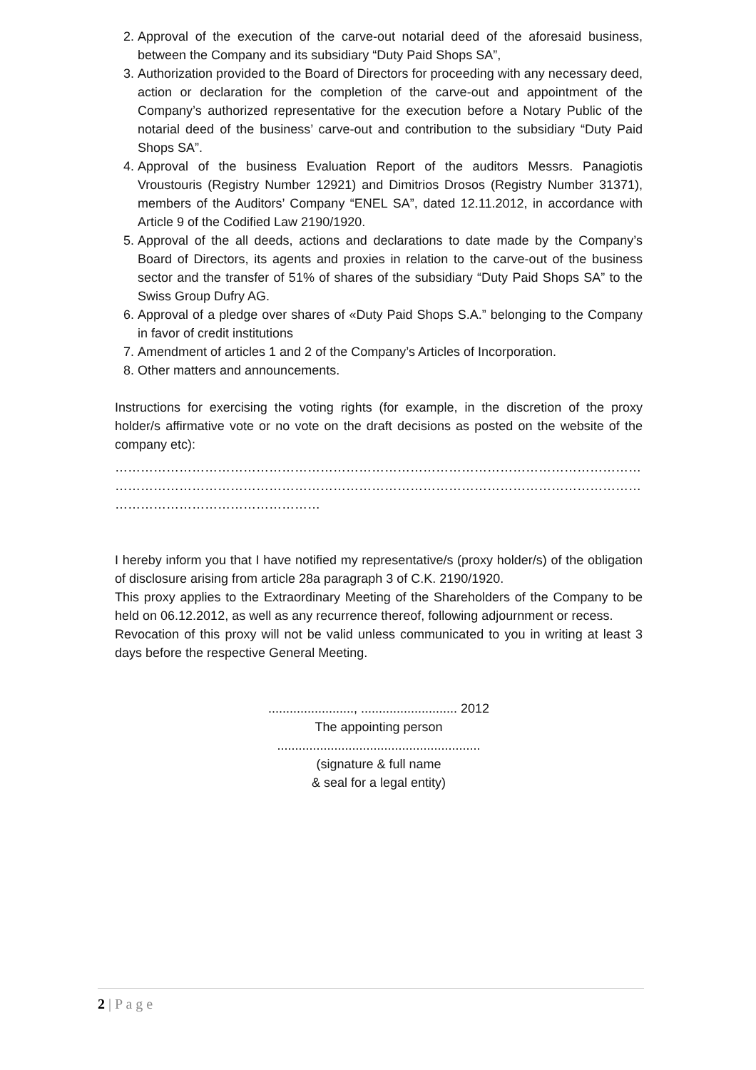2. Approval of the execution of the carve-out notarial deed of the aforesaid business, between the Company and its subsidiary “Duty Paid Shops SA”,
3. Authorization provided to the Board of Directors for proceeding with any necessary deed, action or declaration for the completion of the carve-out and appointment of the Company’s authorized representative for the execution before a Notary Public of the notarial deed of the business’ carve-out and contribution to the subsidiary “Duty Paid Shops SA”.
4. Approval of the business Evaluation Report of the auditors Messrs. Panagiotis Vroustouris (Registry Number 12921) and Dimitrios Drosos (Registry Number 31371), members of the Auditors’ Company “ENEL SA”, dated 12.11.2012, in accordance with Article 9 of the Codified Law 2190/1920.
5. Approval of the all deeds, actions and declarations to date made by the Company’s Board of Directors, its agents and proxies in relation to the carve-out of the business sector and the transfer of 51% of shares of the subsidiary “Duty Paid Shops SA” to the Swiss Group Dufry AG.
6. Approval of a pledge over shares of «Duty Paid Shops S.A.” belonging to the Company in favor of credit institutions
7. Amendment of articles 1 and 2 of the Company’s Articles of Incorporation.
8. Other matters and announcements.
Instructions for exercising the voting rights (for example, in the discretion of the proxy holder/s affirmative vote or no vote on the draft decisions as posted on the website of the company etc):
…………………………………………………………………………………………………………………………………
…………………………………………………………………………………………………………………………………
…………………………………………
I hereby inform you that I have notified my representative/s (proxy holder/s) of the obligation of disclosure arising from article 28a paragraph 3 of C.K. 2190/1920.
This proxy applies to the Extraordinary Meeting of the Shareholders of the Company to be held on 06.12.2012, as well as any recurrence thereof, following adjournment or recess.
Revocation of this proxy will not be valid unless communicated to you in writing at least 3 days before the respective General Meeting.
........................, ........................... 2012
The appointing person
.........................................................
(signature & full name
& seal for a legal entity)
2 | P a g e